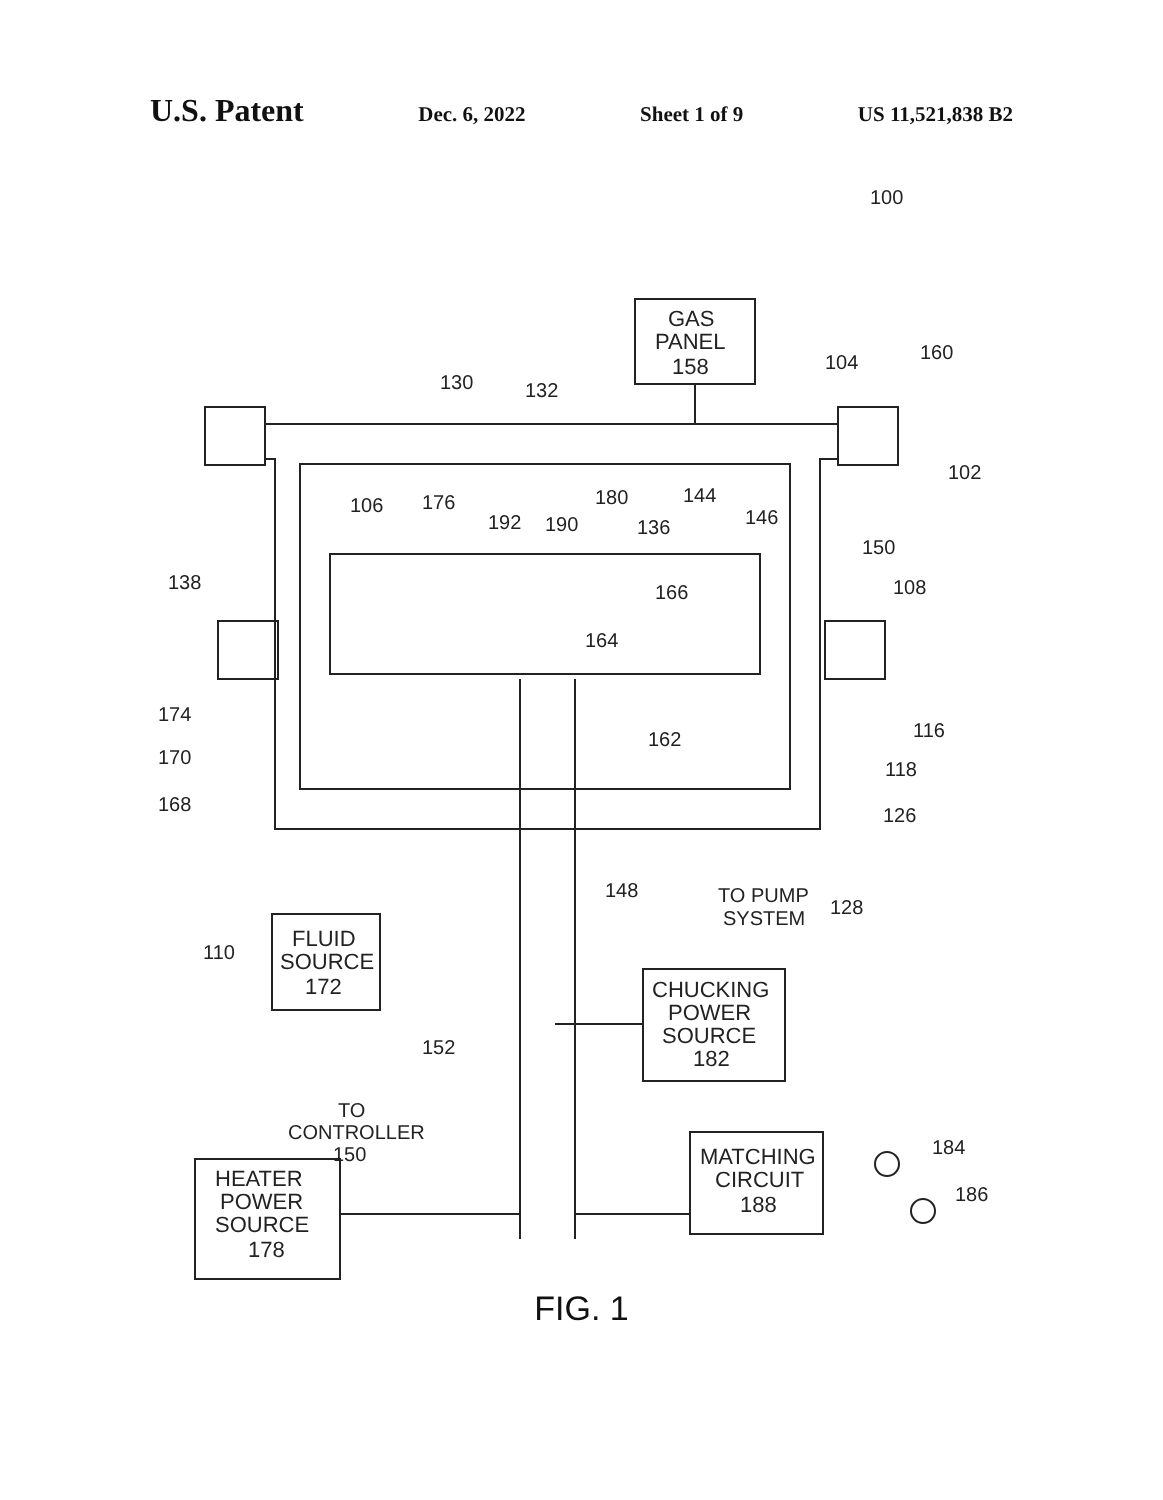U.S. Patent Dec. 6, 2022 Sheet 1 of 9 US 11,521,838 B2
GAS
PANEL
158
FLUID
SOURCE
172
CHUCKING
POWER
SOURCE
182
MATCHING
CIRCUIT
188
HEATER
POWER
SOURCE
178
TO
CONTROLLER
150
TO PUMP
SYSTEM
128
100
160
104
130
132
102
106
176
192
190
180
144
136
146
150
138
108
166
164
162
174
170
168
116
118
126
148
110
152
184
186
FIG. 1